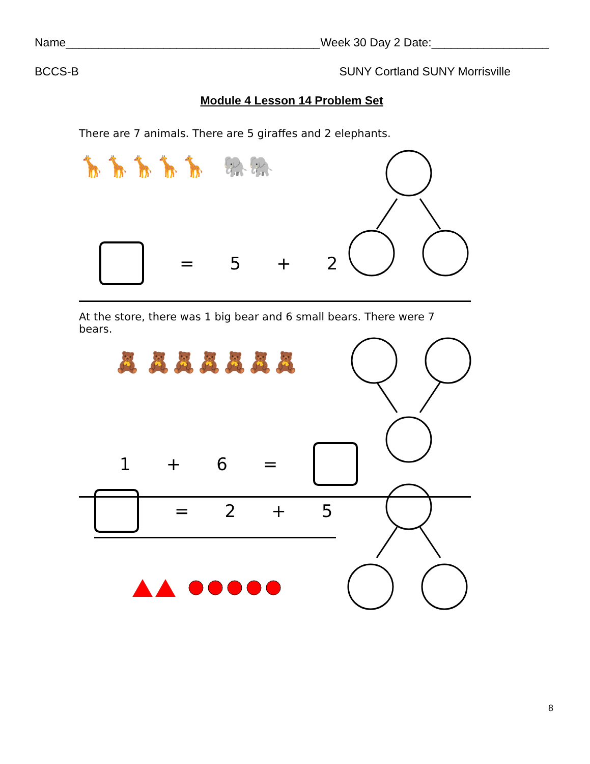Name_______________________________________ Week 30 Day 2 Date:__________________
BCCS-B SUNY Cortland SUNY Morrisville
Module 4 Lesson 14 Problem Set
There are 7 animals. There are 5 giraffes and 2 elephants.
🦒🦒🦒🦒🦒 🐘🐘
= 5 + 2
At the store, there was 1 big bear and 6 small bears. There were 7 bears.
🧸 🧸🧸🧸🧸🧸🧸
1 + 6 =
= 2 + 5
8